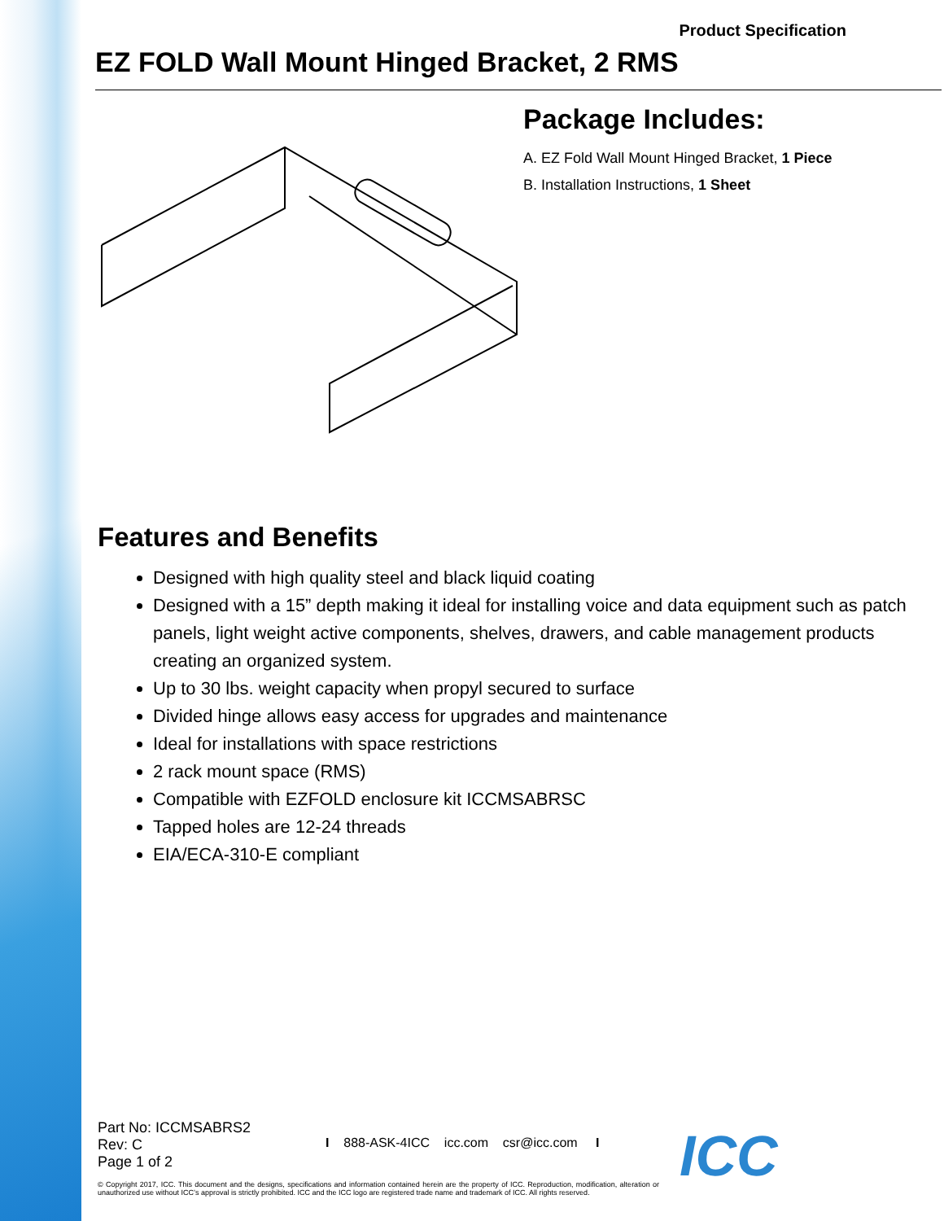Product Specification
EZ FOLD Wall Mount Hinged Bracket, 2 RMS
Package Includes:
A. EZ Fold Wall Mount Hinged Bracket, 1 Piece
B. Installation Instructions, 1 Sheet
Features and Benefits
Designed with high quality steel and black liquid coating
Designed with a 15” depth making it ideal for installing voice and data equipment such as patch panels, light weight active components, shelves, drawers, and cable management products creating an organized system.
Up to 30 lbs. weight capacity when propyl secured to surface
Divided hinge allows easy access for upgrades and maintenance
Ideal for installations with space restrictions
2 rack mount space (RMS)
Compatible with EZFOLD enclosure kit ICCMSABRSC
Tapped holes are 12-24 threads
EIA/ECA-310-E compliant
Part No: ICCMSABRS2
Rev: C
Page 1 of 2
I 888-ASK-4ICC icc.com csr@icc.com I
© Copyright 2017, ICC. This document and the designs, specifications and information contained herein are the property of ICC. Reproduction, modification, alteration or unauthorized use without ICC’s approval is strictly prohibited. ICC and the ICC logo are registered trade name and trademark of ICC. All rights reserved.
ICC